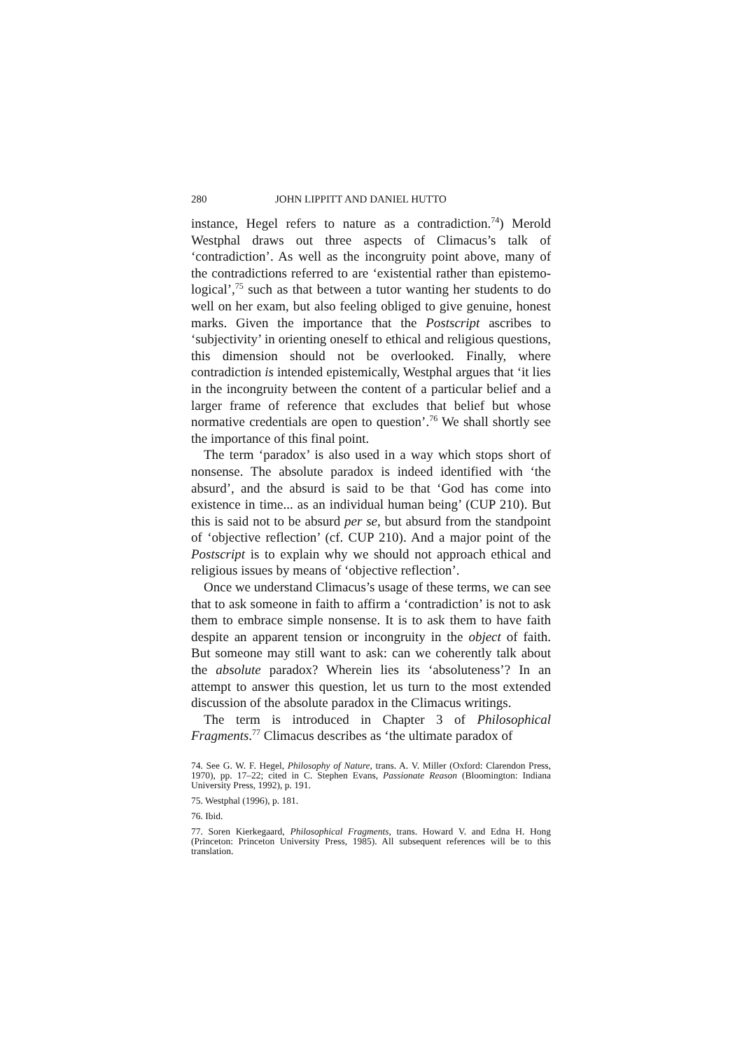280 JOHN LIPPITT AND DANIEL HUTTO
instance, Hegel refers to nature as a contradiction.<sup>74</sup>) Merold Westphal draws out three aspects of Climacus’s talk of ‘contradiction’. As well as the incongruity point above, many of the contradictions referred to are ‘existential rather than epistemo-logical’,<sup>75</sup> such as that between a tutor wanting her students to do well on her exam, but also feeling obliged to give genuine, honest marks. Given the importance that the Postscript ascribes to ‘subjectivity’ in orienting oneself to ethical and religious questions, this dimension should not be overlooked. Finally, where contradiction is intended epistemically, Westphal argues that ‘it lies in the incongruity between the content of a particular belief and a larger frame of reference that excludes that belief but whose normative credentials are open to question’.<sup>76</sup> We shall shortly see the importance of this final point.
The term ‘paradox’ is also used in a way which stops short of nonsense. The absolute paradox is indeed identified with ‘the absurd’, and the absurd is said to be that ‘God has come into existence in time... as an individual human being’ (CUP 210). But this is said not to be absurd per se, but absurd from the standpoint of ‘objective reflection’ (cf. CUP 210). And a major point of the Postscript is to explain why we should not approach ethical and religious issues by means of ‘objective reflection’.
Once we understand Climacus’s usage of these terms, we can see that to ask someone in faith to affirm a ‘contradiction’ is not to ask them to embrace simple nonsense. It is to ask them to have faith despite an apparent tension or incongruity in the object of faith. But someone may still want to ask: can we coherently talk about the absolute paradox? Wherein lies its ‘absoluteness’? In an attempt to answer this question, let us turn to the most extended discussion of the absolute paradox in the Climacus writings.
The term is introduced in Chapter 3 of Philosophical Fragments.<sup>77</sup> Climacus describes as ‘the ultimate paradox of
74. See G. W. F. Hegel, Philosophy of Nature, trans. A. V. Miller (Oxford: Clarendon Press, 1970), pp. 17–22; cited in C. Stephen Evans, Passionate Reason (Bloomington: Indiana University Press, 1992), p. 191.
75. Westphal (1996), p. 181.
76. Ibid.
77. Soren Kierkegaard, Philosophical Fragments, trans. Howard V. and Edna H. Hong (Princeton: Princeton University Press, 1985). All subsequent references will be to this translation.